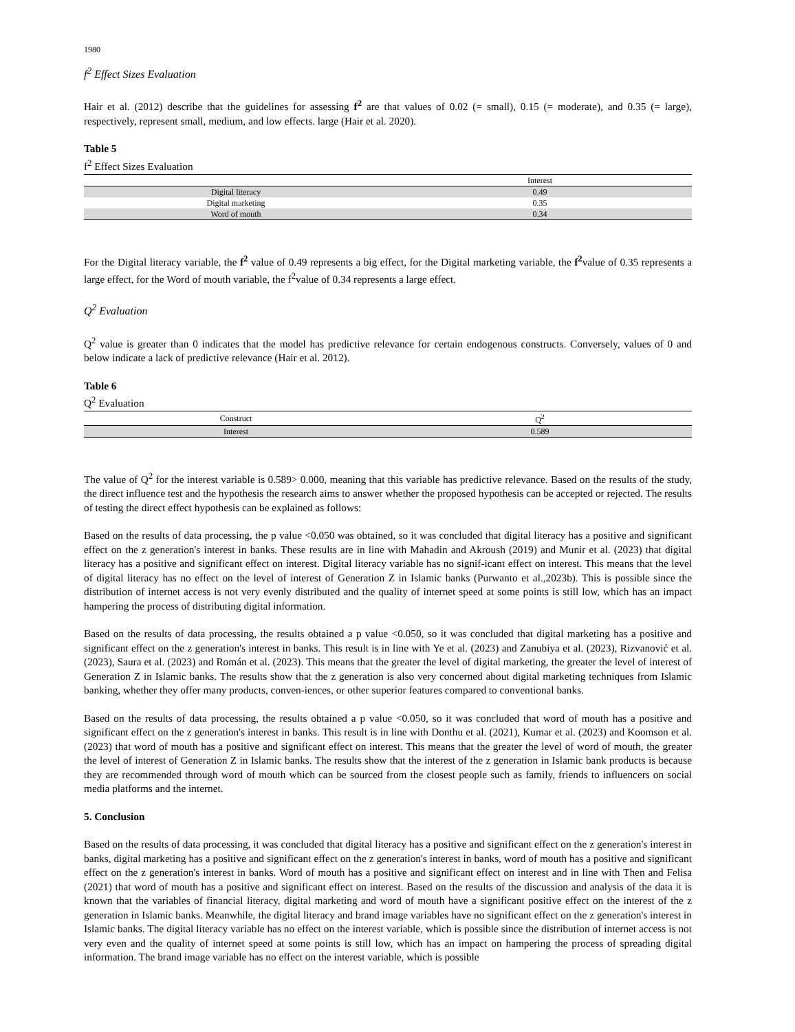1980
f<sup>2</sup> Effect Sizes Evaluation
Hair et al. (2012) describe that the guidelines for assessing f<sup>2</sup> are that values of 0.02 (= small), 0.15 (= moderate), and 0.35 (= large), respectively, represent small, medium, and low effects. large (Hair et al. 2020).
Table 5
f<sup>2</sup> Effect Sizes Evaluation
| | Interest |
| --- | --- |
| Digital literacy | 0.49 |
| Digital marketing | 0.35 |
| Word of mouth | 0.34 |
For the Digital literacy variable, the f<sup>2</sup> value of 0.49 represents a big effect, for the Digital marketing variable, the f<sup>2</sup>value of 0.35 represents a large effect, for the Word of mouth variable, the f<sup>2</sup>value of 0.34 represents a large effect.
Q<sup>2</sup> Evaluation
Q<sup>2</sup> value is greater than 0 indicates that the model has predictive relevance for certain endogenous constructs. Conversely, values of 0 and below indicate a lack of predictive relevance (Hair et al. 2012).
Table 6
Q<sup>2</sup> Evaluation
| Construct | Q<sup>2</sup> |
| --- | --- |
| Interest | 0.589 |
The value of Q<sup>2</sup> for the interest variable is 0.589> 0.000, meaning that this variable has predictive relevance. Based on the results of the study, the direct influence test and the hypothesis the research aims to answer whether the proposed hypothesis can be accepted or rejected. The results of testing the direct effect hypothesis can be explained as follows:
Based on the results of data processing, the p value <0.050 was obtained, so it was concluded that digital literacy has a positive and significant effect on the z generation's interest in banks. These results are in line with Mahadin and Akroush (2019) and Munir et al. (2023) that digital literacy has a positive and significant effect on interest. Digital literacy variable has no signif-icant effect on interest. This means that the level of digital literacy has no effect on the level of interest of Generation Z in Islamic banks (Purwanto et al.,2023b). This is possible since the distribution of internet access is not very evenly distributed and the quality of internet speed at some points is still low, which has an impact hampering the process of distributing digital information.
Based on the results of data processing, the results obtained a p value <0.050, so it was concluded that digital marketing has a positive and significant effect on the z generation's interest in banks. This result is in line with Ye et al. (2023) and Zanubiya et al. (2023), Rizvanović et al. (2023), Saura et al. (2023) and Román et al. (2023). This means that the greater the level of digital marketing, the greater the level of interest of Generation Z in Islamic banks. The results show that the z generation is also very concerned about digital marketing techniques from Islamic banking, whether they offer many products, conven-iences, or other superior features compared to conventional banks.
Based on the results of data processing, the results obtained a p value <0.050, so it was concluded that word of mouth has a positive and significant effect on the z generation's interest in banks. This result is in line with Donthu et al. (2021), Kumar et al. (2023) and Koomson et al. (2023) that word of mouth has a positive and significant effect on interest. This means that the greater the level of word of mouth, the greater the level of interest of Generation Z in Islamic banks. The results show that the interest of the z generation in Islamic bank products is because they are recommended through word of mouth which can be sourced from the closest people such as family, friends to influencers on social media platforms and the internet.
5. Conclusion
Based on the results of data processing, it was concluded that digital literacy has a positive and significant effect on the z generation's interest in banks, digital marketing has a positive and significant effect on the z generation's interest in banks, word of mouth has a positive and significant effect on the z generation's interest in banks. Word of mouth has a positive and significant effect on interest and in line with Then and Felisa (2021) that word of mouth has a positive and significant effect on interest. Based on the results of the discussion and analysis of the data it is known that the variables of financial literacy, digital marketing and word of mouth have a significant positive effect on the interest of the z generation in Islamic banks. Meanwhile, the digital literacy and brand image variables have no significant effect on the z generation's interest in Islamic banks. The digital literacy variable has no effect on the interest variable, which is possible since the distribution of internet access is not very even and the quality of internet speed at some points is still low, which has an impact on hampering the process of spreading digital information. The brand image variable has no effect on the interest variable, which is possible